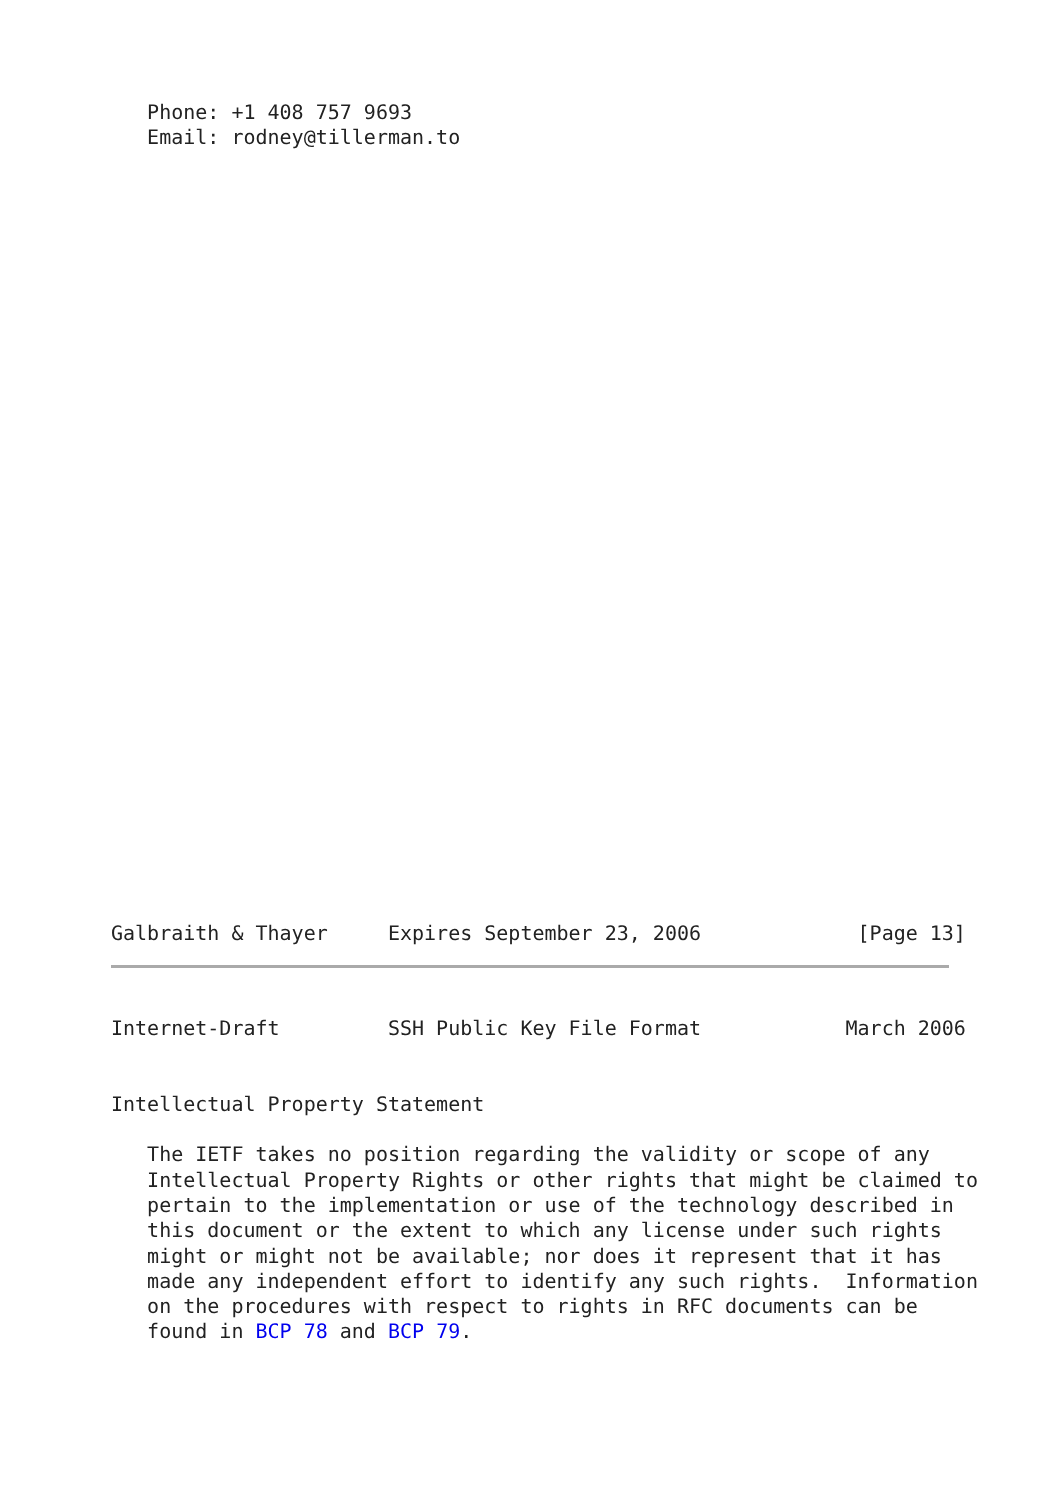Phone: +1 408 757 9693
   Email: rodney@tillerman.to
Galbraith & Thayer     Expires September 23, 2006             [Page 13]
Internet-Draft         SSH Public Key File Format            March 2006


Intellectual Property Statement

   The IETF takes no position regarding the validity or scope of any
   Intellectual Property Rights or other rights that might be claimed to
   pertain to the implementation or use of the technology described in
   this document or the extent to which any license under such rights
   might or might not be available; nor does it represent that it has
   made any independent effort to identify any such rights.  Information
   on the procedures with respect to rights in RFC documents can be
   found in BCP 78 and BCP 79.